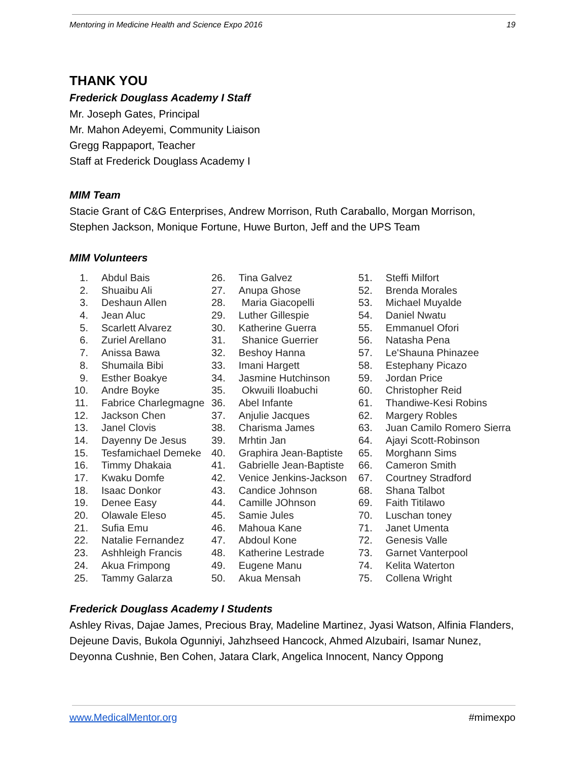Mentoring in Medicine Health and Science Expo 2016 19
THANK YOU
Frederick Douglass Academy I Staff
Mr. Joseph Gates, Principal
Mr. Mahon Adeyemi, Community Liaison
Gregg Rappaport, Teacher
Staff at Frederick Douglass Academy I
MIM Team
Stacie Grant of C&G Enterprises, Andrew Morrison, Ruth Caraballo, Morgan Morrison, Stephen Jackson, Monique Fortune, Huwe Burton, Jeff and the UPS Team
MIM Volunteers
1. Abdul Bais
2. Shuaibu Ali
3. Deshaun Allen
4. Jean Aluc
5. Scarlett Alvarez
6. Zuriel Arellano
7. Anissa Bawa
8. Shumaila Bibi
9. Esther Boakye
10. Andre Boyke
11. Fabrice Charlegmagne
12. Jackson Chen
13. Janel Clovis
14. Dayenny De Jesus
15. Tesfamichael Demeke
16. Timmy Dhakaia
17. Kwaku Domfe
18. Isaac Donkor
19. Denee Easy
20. Olawale Eleso
21. Sufia Emu
22. Natalie Fernandez
23. Ashhleigh Francis
24. Akua Frimpong
25. Tammy Galarza
26. Tina Galvez
27. Anupa Ghose
28. Maria Giacopelli
29. Luther Gillespie
30. Katherine Guerra
31. Shanice Guerrier
32. Beshoy Hanna
33. Imani Hargett
34. Jasmine Hutchinson
35. Okwuili Iloabuchi
36. Abel Infante
37. Anjulie Jacques
38. Charisma James
39. Mrhtin Jan
40. Graphira Jean-Baptiste
41. Gabrielle Jean-Baptiste
42. Venice Jenkins-Jackson
43. Candice Johnson
44. Camille JOhnson
45. Samie Jules
46. Mahoua Kane
47. Abdoul Kone
48. Katherine Lestrade
49. Eugene Manu
50. Akua Mensah
51. Steffi Milfort
52. Brenda Morales
53. Michael Muyalde
54. Daniel Nwatu
55. Emmanuel Ofori
56. Natasha Pena
57. Le'Shauna Phinazee
58. Estephany Picazo
59. Jordan Price
60. Christopher Reid
61. Thandiwe-Kesi Robins
62. Margery Robles
63. Juan Camilo Romero Sierra
64. Ajayi Scott-Robinson
65. Morghann Sims
66. Cameron Smith
67. Courtney Stradford
68. Shana Talbot
69. Faith Titilawo
70. Luschan toney
71. Janet Umenta
72. Genesis Valle
73. Garnet Vanterpool
74. Kelita Waterton
75. Collena Wright
Frederick Douglass Academy I Students
Ashley Rivas, Dajae James, Precious Bray, Madeline Martinez, Jyasi Watson, Alfinia Flanders, Dejeune Davis, Bukola Ogunniyi, Jahzhseed Hancock, Ahmed Alzubairi, Isamar Nunez, Deyonna Cushnie, Ben Cohen, Jatara Clark, Angelica Innocent, Nancy Oppong
www.MedicalMentor.org #mimexpo